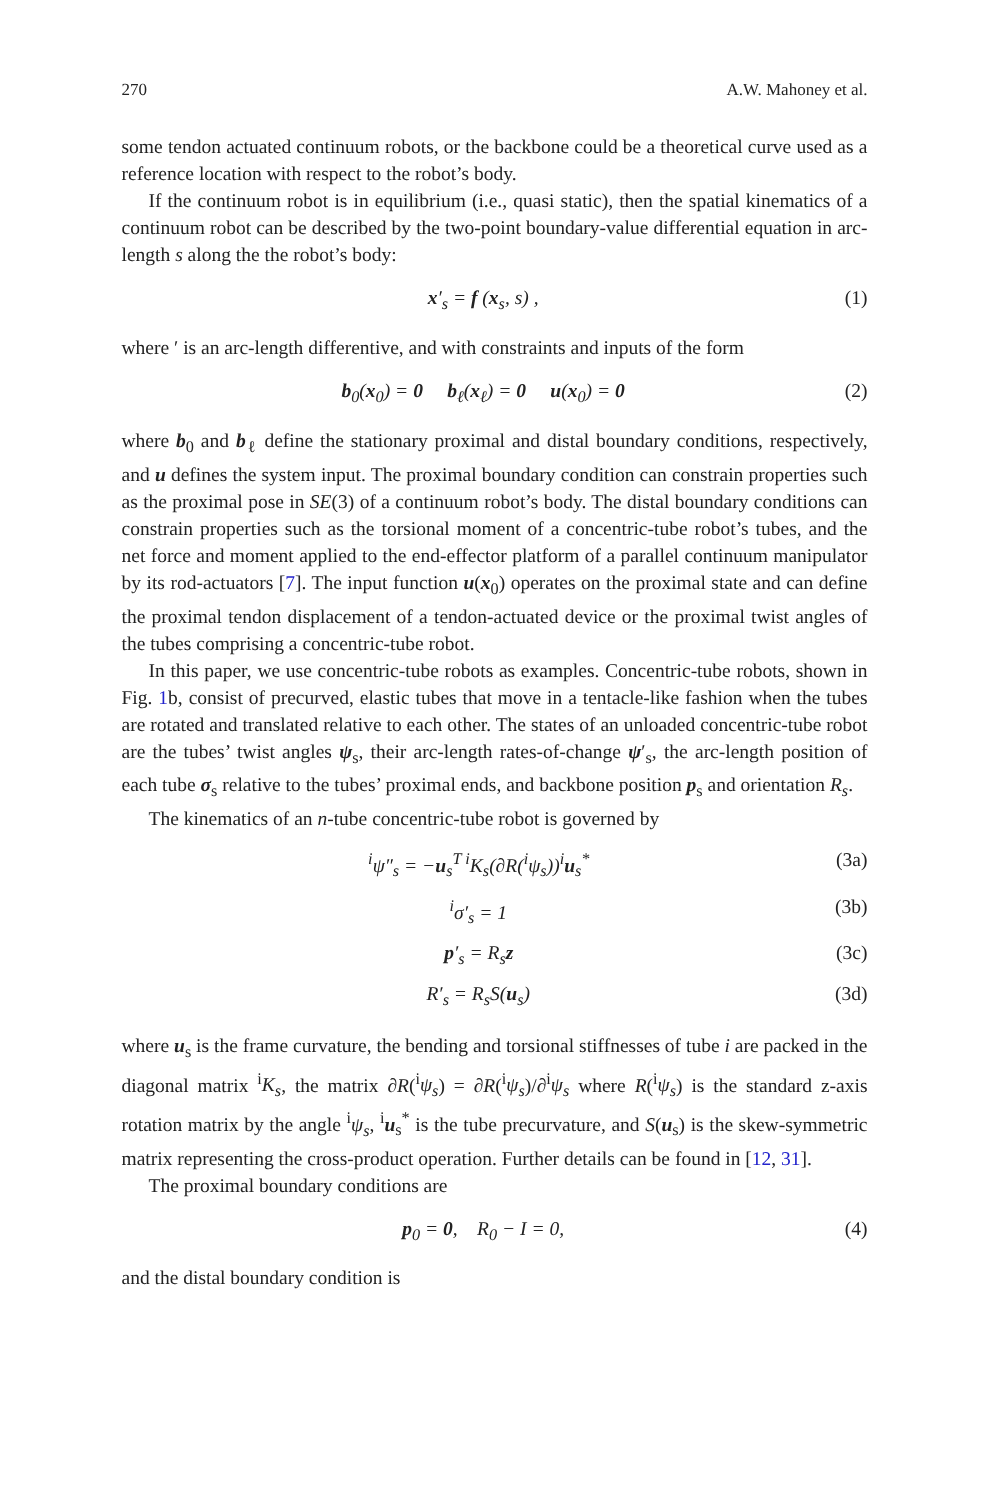270 A.W. Mahoney et al.
some tendon actuated continuum robots, or the backbone could be a theoretical curve used as a reference location with respect to the robot’s body.
If the continuum robot is in equilibrium (i.e., quasi static), then the spatial kinematics of a continuum robot can be described by the two-point boundary-value differential equation in arc-length s along the the robot’s body:
x′<sub>s</sub> = f (x<sub>s</sub>, s) , (1)
where ′ is an arc-length differentive, and with constraints and inputs of the form
b<sub>0</sub>(x<sub>0</sub>) = 0 b<sub>ℓ</sub>(x<sub>ℓ</sub>) = 0 u(x<sub>0</sub>) = 0 (2)
where b<sub>0</sub> and b<sub>ℓ</sub> define the stationary proximal and distal boundary conditions, respectively, and u defines the system input. The proximal boundary condition can constrain properties such as the proximal pose in SE(3) of a continuum robot’s body. The distal boundary conditions can constrain properties such as the torsional moment of a concentric-tube robot’s tubes, and the net force and moment applied to the end-effector platform of a parallel continuum manipulator by its rod-actuators [7]. The input function u(x<sub>0</sub>) operates on the proximal state and can define the proximal tendon displacement of a tendon-actuated device or the proximal twist angles of the tubes comprising a concentric-tube robot.
In this paper, we use concentric-tube robots as examples. Concentric-tube robots, shown in Fig. 1b, consist of precurved, elastic tubes that move in a tentacle-like fashion when the tubes are rotated and translated relative to each other. The states of an unloaded concentric-tube robot are the tubes’ twist angles ψ<sub>s</sub>, their arc-length rates-of-change ψ′<sub>s</sub>, the arc-length position of each tube σ<sub>s</sub> relative to the tubes’ proximal ends, and backbone position p<sub>s</sub> and orientation R<sub>s</sub>.
The kinematics of an n-tube concentric-tube robot is governed by
<sup>i</sup> ψ″<sub>s</sub> = −u<sub>s</sub><sup>T i</sup>K<sub>s</sub>(∂R(<sup>i</sup>ψ<sub>s</sub>))<sup>i</sup>u<sub>s</sub><sup>*</sup> (3a)
<sup>i</sup> σ′<sub>s</sub> = 1 (3b)
p′<sub>s</sub> = R<sub>s</sub>z (3c)
R′<sub>s</sub> = R<sub>s</sub>S(u<sub>s</sub>) (3d)
where u<sub>s</sub> is the frame curvature, the bending and torsional stiffnesses of tube i are packed in the diagonal matrix <sup>i</sup>K<sub>s</sub>, the matrix ∂R(<sup>i</sup>ψ<sub>s</sub>) = ∂R(<sup>i</sup>ψ<sub>s</sub>)/∂<sup>i</sup>ψ<sub>s</sub> where R(<sup>i</sup>ψ<sub>s</sub>) is the standard z-axis rotation matrix by the angle <sup>i</sup>ψ<sub>s</sub>, <sup>i</sup>u<sub>s</sub><sup>*</sup> is the tube precurvature, and S(u<sub>s</sub>) is the skew-symmetric matrix representing the cross-product operation. Further details can be found in [12, 31].
The proximal boundary conditions are
p<sub>0</sub> = 0, R<sub>0</sub> − I = 0, (4)
and the distal boundary condition is